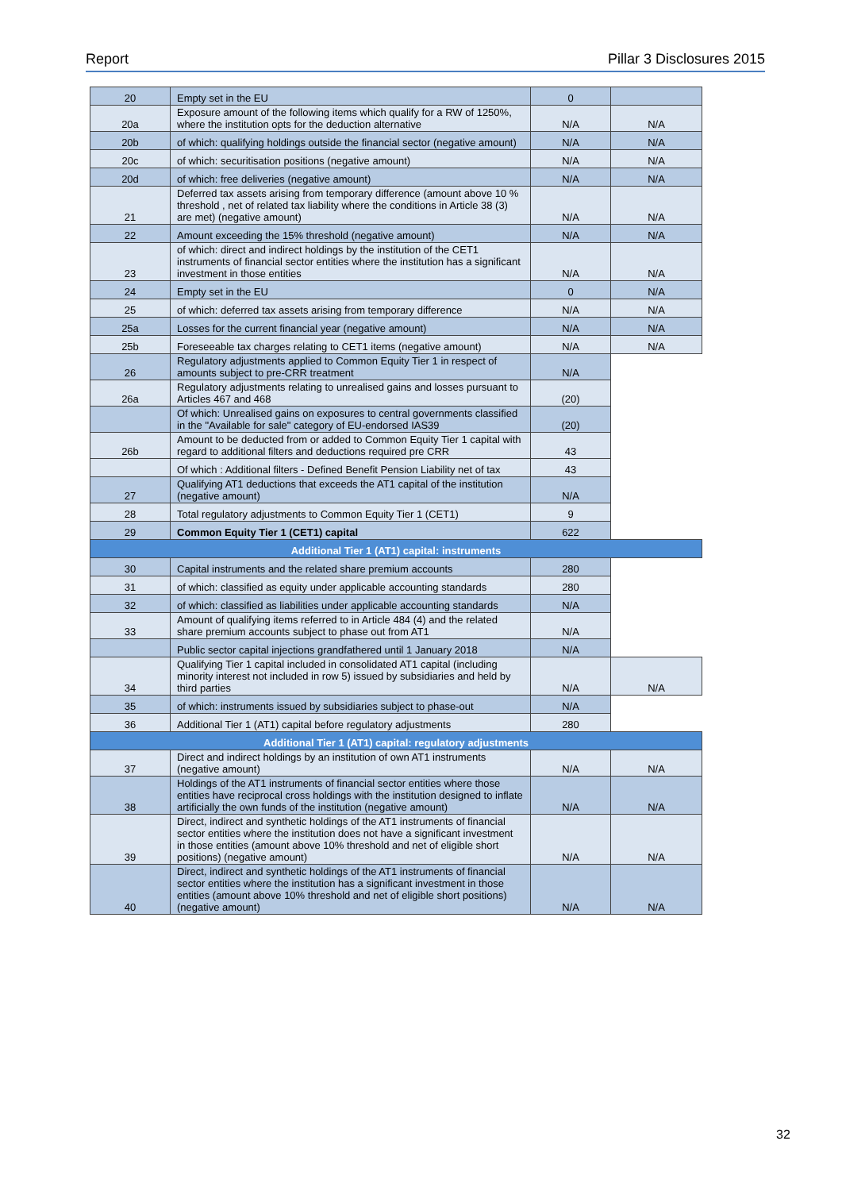Report Pillar 3 Disclosures 2015
| 20 | Empty set in the EU | 0 | |
| 20a | Exposure amount of the following items which qualify for a RW of 1250%, where the institution opts for the deduction alternative | N/A | N/A |
| 20b | of which: qualifying holdings outside the financial sector (negative amount) | N/A | N/A |
| 20c | of which: securitisation positions (negative amount) | N/A | N/A |
| 20d | of which: free deliveries (negative amount) | N/A | N/A |
| 21 | Deferred tax assets arising from temporary difference (amount above 10 % threshold , net of related tax liability where the conditions in Article 38 (3) are met) (negative amount) | N/A | N/A |
| 22 | Amount exceeding the 15% threshold (negative amount) | N/A | N/A |
| 23 | of which: direct and indirect holdings by the institution of the CET1 instruments of financial sector entities where the institution has a significant investment in those entities | N/A | N/A |
| 24 | Empty set in the EU | 0 | N/A |
| 25 | of which: deferred tax assets arising from temporary difference | N/A | N/A |
| 25a | Losses for the current financial year (negative amount) | N/A | N/A |
| 25b | Foreseeable tax charges relating to CET1 items (negative amount) | N/A | N/A |
| 26 | Regulatory adjustments applied to Common Equity Tier 1 in respect of amounts subject to pre-CRR treatment | N/A | |
| 26a | Regulatory adjustments relating to unrealised gains and losses pursuant to Articles 467 and 468 | (20) | |
| | Of which: Unrealised gains on exposures to central governments classified in the "Available for sale" category of EU-endorsed IAS39 | (20) | |
| 26b | Amount to be deducted from or added to Common Equity Tier 1 capital with regard to additional filters and deductions required pre CRR | 43 | |
| | Of which : Additional filters - Defined Benefit Pension Liability net of tax | 43 | |
| 27 | Qualifying AT1 deductions that exceeds the AT1 capital of the institution (negative amount) | N/A | |
| 28 | Total regulatory adjustments to Common Equity Tier 1 (CET1) | 9 | |
| 29 | Common Equity Tier 1 (CET1) capital | 622 | |
| Additional Tier 1 (AT1) capital: instruments | | | |
| 30 | Capital instruments and the related share premium accounts | 280 | |
| 31 | of which: classified as equity under applicable accounting standards | 280 | |
| 32 | of which: classified as liabilities under applicable accounting standards | N/A | |
| 33 | Amount of qualifying items referred to in Article 484 (4) and the related share premium accounts subject to phase out from AT1 | N/A | |
| | Public sector capital injections grandfathered until 1 January 2018 | N/A | |
| 34 | Qualifying Tier 1 capital included in consolidated AT1 capital (including minority interest not included in row 5) issued by subsidiaries and held by third parties | N/A | N/A |
| 35 | of which: instruments issued by subsidiaries subject to phase-out | N/A | |
| 36 | Additional Tier 1 (AT1) capital before regulatory adjustments | 280 | |
| Additional Tier 1 (AT1) capital: regulatory adjustments | | | |
| 37 | Direct and indirect holdings by an institution of own AT1 instruments (negative amount) | N/A | N/A |
| 38 | Holdings of the AT1 instruments of financial sector entities where those entities have reciprocal cross holdings with the institution designed to inflate artificially the own funds of the institution (negative amount) | N/A | N/A |
| 39 | Direct, indirect and synthetic holdings of the AT1 instruments of financial sector entities where the institution does not have a significant investment in those entities (amount above 10% threshold and net of eligible short positions) (negative amount) | N/A | N/A |
| 40 | Direct, indirect and synthetic holdings of the AT1 instruments of financial sector entities where the institution has a significant investment in those entities (amount above 10% threshold and net of eligible short positions) (negative amount) | N/A | N/A |
32